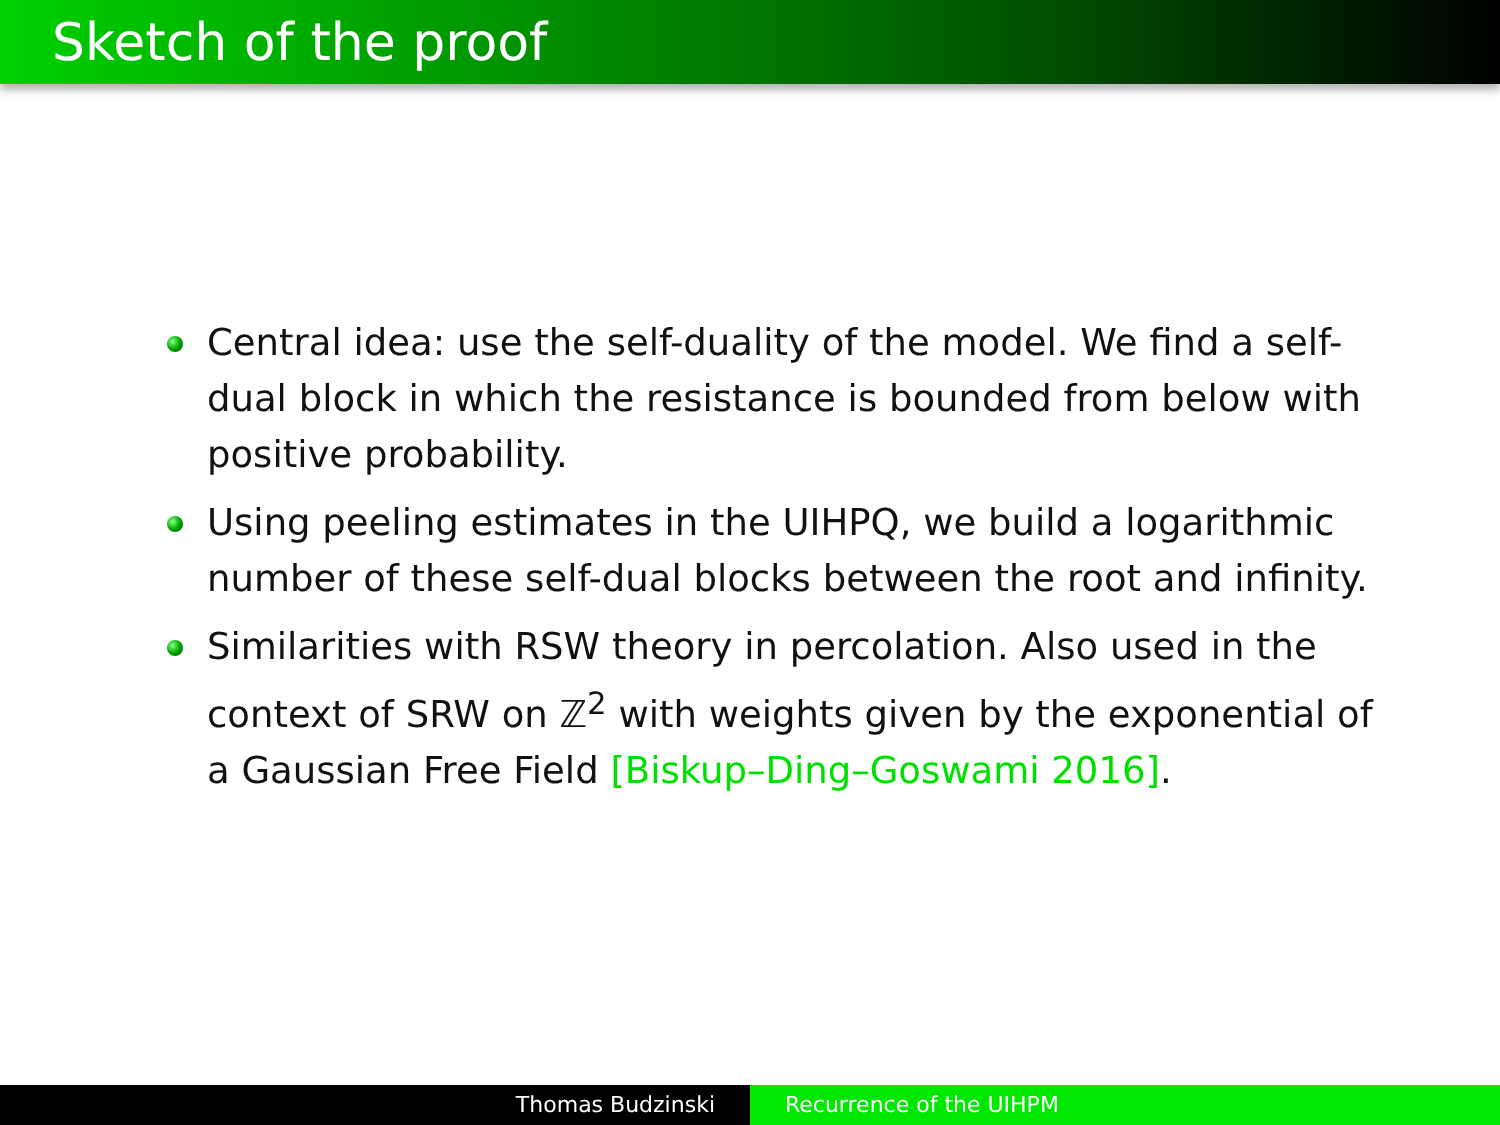Sketch of the proof
Central idea: use the self-duality of the model. We find a self-dual block in which the resistance is bounded from below with positive probability.
Using peeling estimates in the UIHPQ, we build a logarithmic number of these self-dual blocks between the root and infinity.
Similarities with RSW theory in percolation. Also used in the context of SRW on ℤ<sup>2</sup> with weights given by the exponential of a Gaussian Free Field [Biskup–Ding–Goswami 2016].
Thomas Budzinski Recurrence of the UIHPM